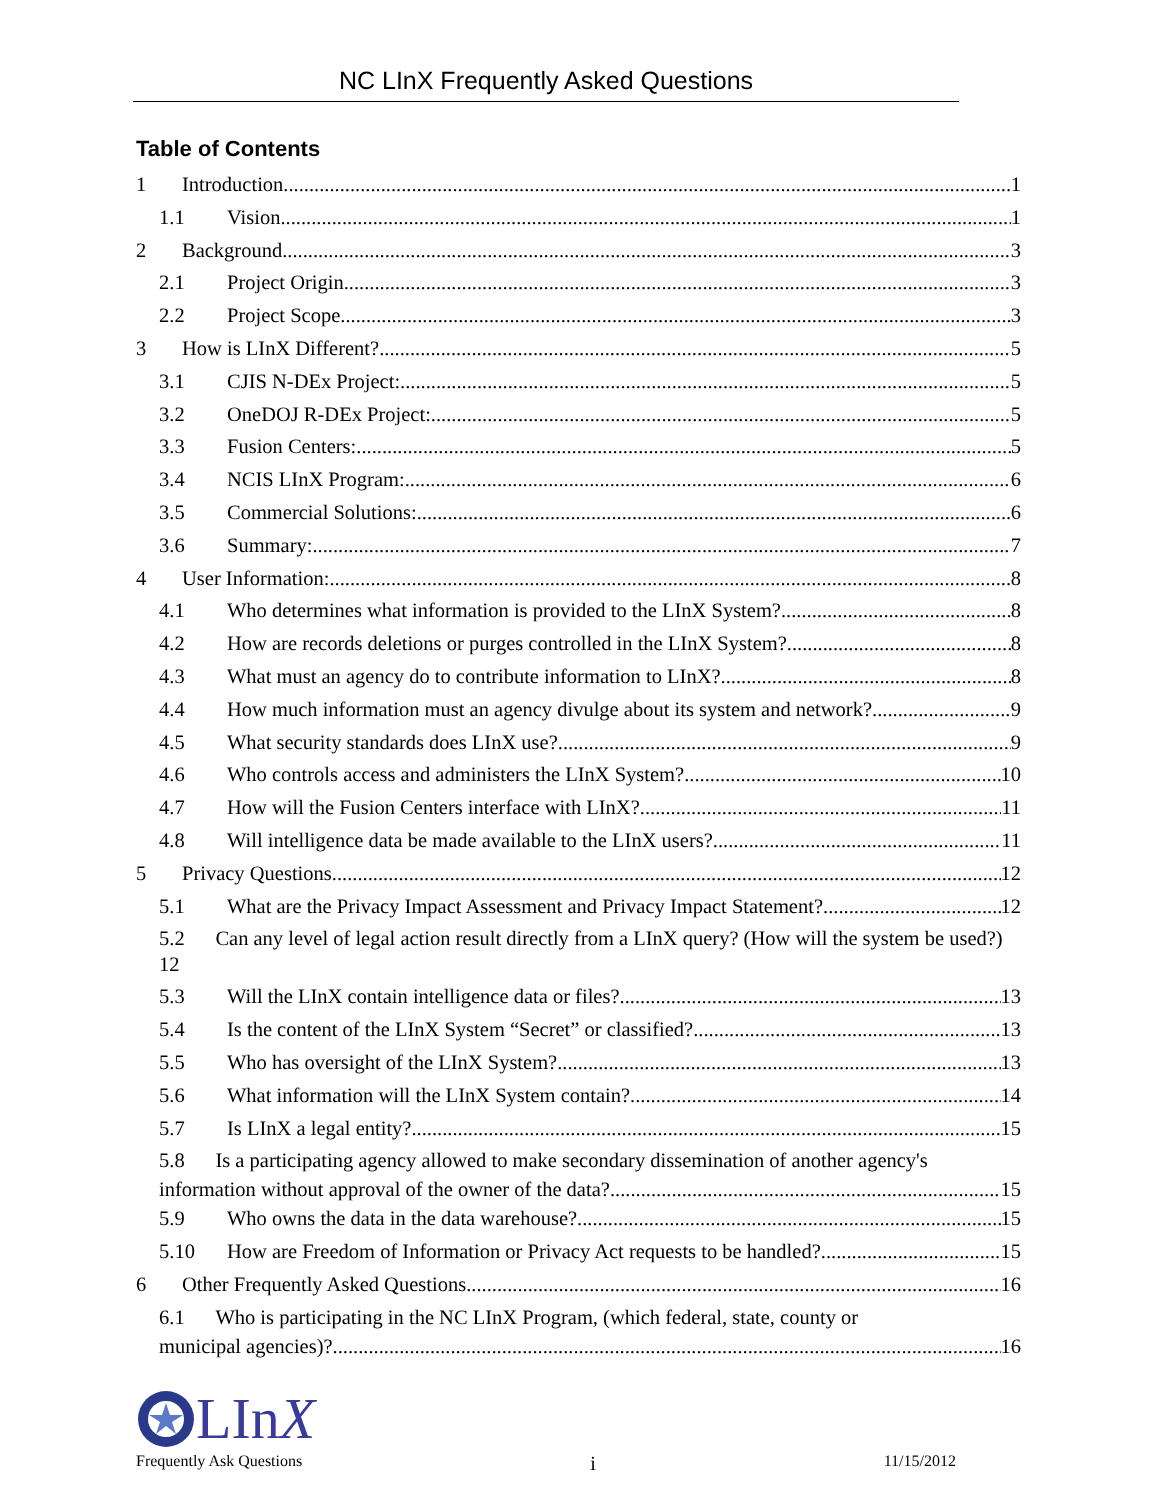NC LInX Frequently Asked Questions
Table of Contents
1 Introduction 1
1.1 Vision 1
2 Background 3
2.1 Project Origin 3
2.2 Project Scope 3
3 How is LInX Different? 5
3.1 CJIS N-DEx Project: 5
3.2 OneDOJ R-DEx Project: 5
3.3 Fusion Centers: 5
3.4 NCIS LInX Program: 6
3.5 Commercial Solutions: 6
3.6 Summary: 7
4 User Information: 8
4.1 Who determines what information is provided to the LInX System? 8
4.2 How are records deletions or purges controlled in the LInX System? 8
4.3 What must an agency do to contribute information to LInX? 8
4.4 How much information must an agency divulge about its system and network? 9
4.5 What security standards does LInX use? 9
4.6 Who controls access and administers the LInX System? 10
4.7 How will the Fusion Centers interface with LInX? 11
4.8 Will intelligence data be made available to the LInX users? 11
5 Privacy Questions 12
5.1 What are the Privacy Impact Assessment and Privacy Impact Statement? 12
5.2 Can any level of legal action result directly from a LInX query? (How will the system be used?) 12
5.3 Will the LInX contain intelligence data or files? 13
5.4 Is the content of the LInX System “Secret” or classified? 13
5.5 Who has oversight of the LInX System? 13
5.6 What information will the LInX System contain? 14
5.7 Is LInX a legal entity? 15
5.8 Is a participating agency allowed to make secondary dissemination of another agency's
information without approval of the owner of the data? 15
5.9 Who owns the data in the data warehouse? 15
5.10 How are Freedom of Information or Privacy Act requests to be handled? 15
6 Other Frequently Asked Questions 16
6.1 Who is participating in the NC LInX Program, (which federal, state, county or
municipal agencies)? 16
LInX
Frequently Ask Questions i 11/15/2012